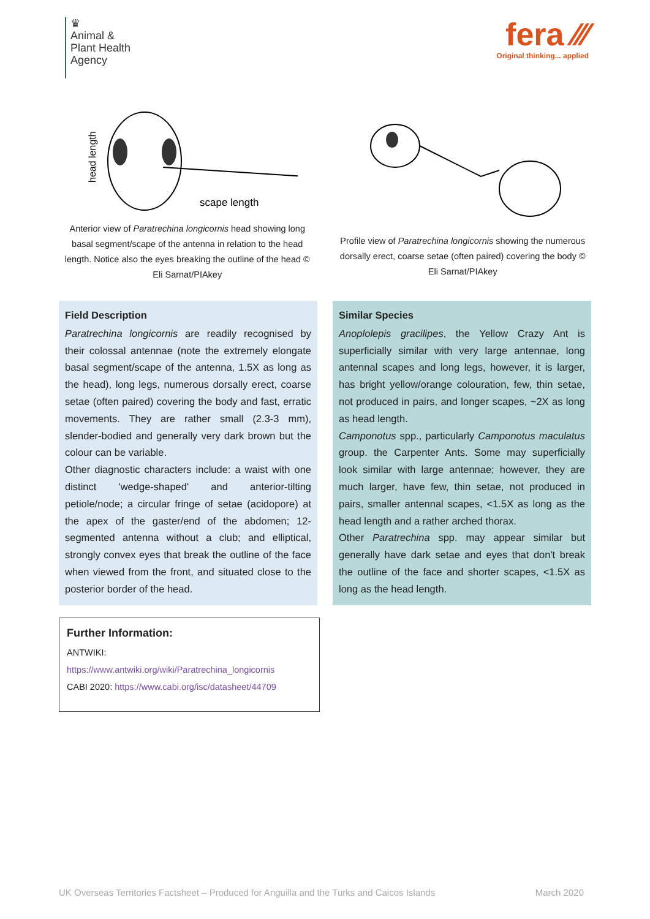♛
Animal &
Plant Health
Agency
fera ⁄⁄⁄
Original thinking... applied
head length
scape length
Anterior view of Paratrechina longicornis head showing long basal segment/scape of the antenna in relation to the head length. Notice also the eyes breaking the outline of the head © Eli Sarnat/PIAkey
Profile view of Paratrechina longicornis showing the numerous dorsally erect, coarse setae (often paired) covering the body © Eli Sarnat/PIAkey
Field Description
Paratrechina longicornis are readily recognised by their colossal antennae (note the extremely elongate basal segment/scape of the antenna, 1.5X as long as the head), long legs, numerous dorsally erect, coarse setae (often paired) covering the body and fast, erratic movements. They are rather small (2.3-3 mm), slender-bodied and generally very dark brown but the colour can be variable.
Other diagnostic characters include: a waist with one distinct 'wedge-shaped' and anterior-tilting petiole/node; a circular fringe of setae (acidopore) at the apex of the gaster/end of the abdomen; 12-segmented antenna without a club; and elliptical, strongly convex eyes that break the outline of the face when viewed from the front, and situated close to the posterior border of the head.
Similar Species
Anoplolepis gracilipes, the Yellow Crazy Ant is superficially similar with very large antennae, long antennal scapes and long legs, however, it is larger, has bright yellow/orange colouration, few, thin setae, not produced in pairs, and longer scapes, ~2X as long as head length.
Camponotus spp., particularly Camponotus maculatus group. the Carpenter Ants. Some may superficially look similar with large antennae; however, they are much larger, have few, thin setae, not produced in pairs, smaller antennal scapes, <1.5X as long as the head length and a rather arched thorax.
Other Paratrechina spp. may appear similar but generally have dark setae and eyes that don't break the outline of the face and shorter scapes, <1.5X as long as the head length.
Further Information:
ANTWIKI:
https://www.antwiki.org/wiki/Paratrechina_longicornis
CABI 2020: https://www.cabi.org/isc/datasheet/44709
UK Overseas Territories Factsheet – Produced for Anguilla and the Turks and Caicos Islands March 2020